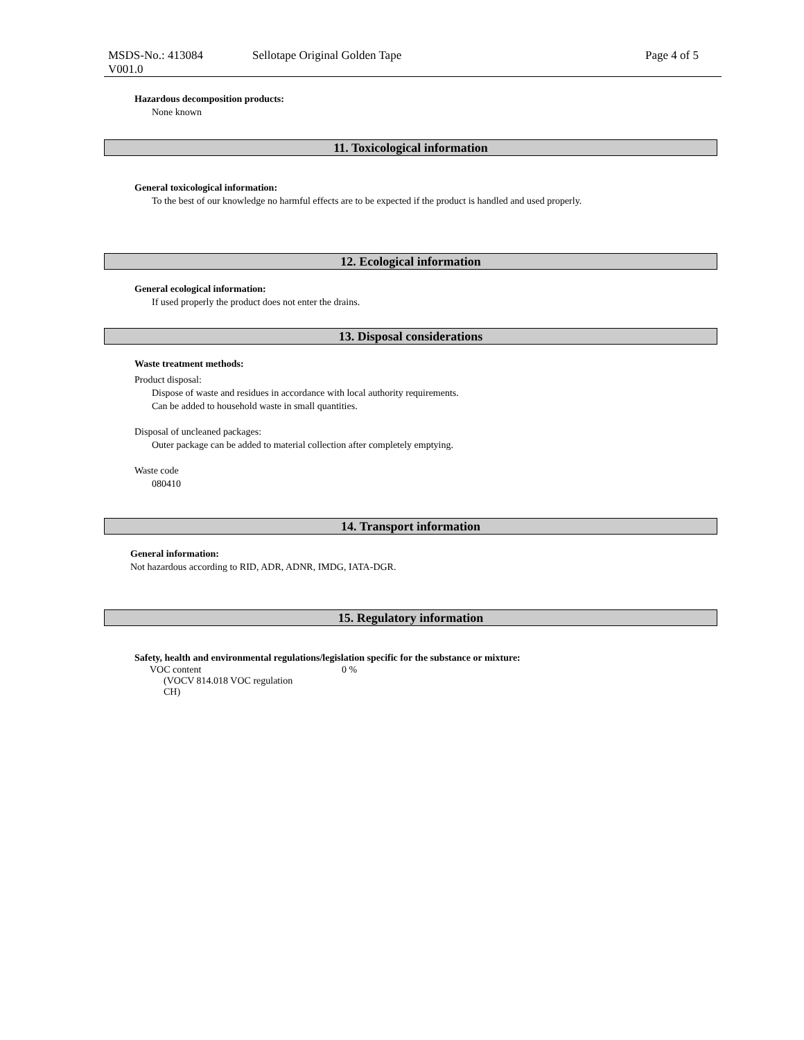MSDS-No.: 413084
V001.0
Sellotape Original Golden Tape Page 4 of 5
Hazardous decomposition products:
None known
11. Toxicological information
General toxicological information:
To the best of our knowledge no harmful effects are to be expected if the product is handled and used properly.
12. Ecological information
General ecological information:
If used properly the product does not enter the drains.
13. Disposal considerations
Waste treatment methods:
Product disposal:
Dispose of waste and residues in accordance with local authority requirements.
Can be added to household waste in small quantities.
Disposal of uncleaned packages:
Outer package can be added to material collection after completely emptying.
Waste code
080410
14. Transport information
General information:
Not hazardous according to RID, ADR, ADNR, IMDG, IATA-DGR.
15. Regulatory information
Safety, health and environmental regulations/legislation specific for the substance or mixture:
| VOC content (VOCV 814.018 VOC regulation CH) | 0 % |